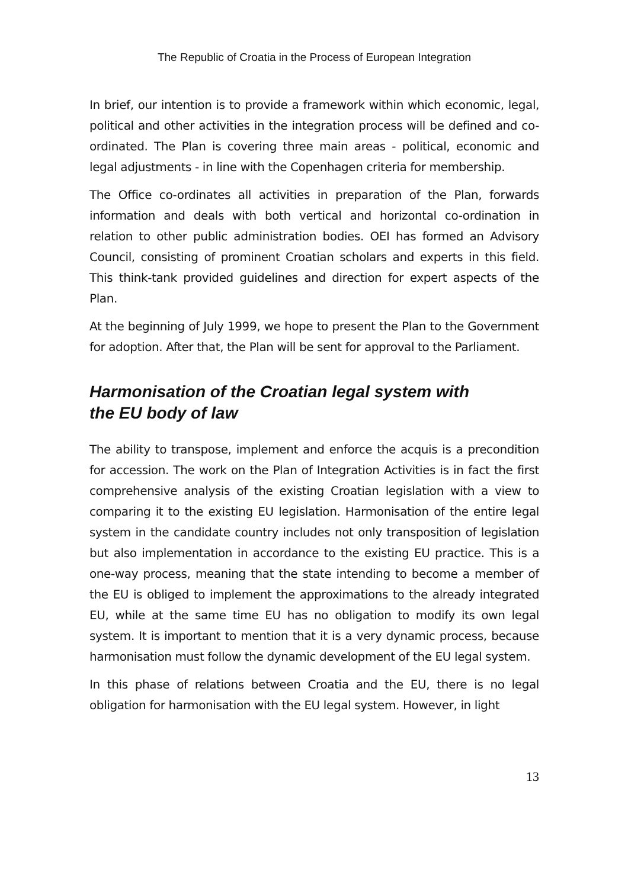The Republic of Croatia in the Process of European Integration
In brief, our intention is to provide a framework within which economic, legal, political and other activities in the integration process will be defined and co-ordinated. The Plan is covering three main areas - political, economic and legal adjustments - in line with the Copenhagen criteria for membership.
The Office co-ordinates all activities in preparation of the Plan, forwards information and deals with both vertical and horizontal co-ordination in relation to other public administration bodies. OEI has formed an Advisory Council, consisting of prominent Croatian scholars and experts in this field. This think-tank provided guidelines and direction for expert aspects of the Plan.
At the beginning of July 1999, we hope to present the Plan to the Government for adoption. After that, the Plan will be sent for approval to the Parliament.
Harmonisation of the Croatian legal system with
the EU body of law
The ability to transpose, implement and enforce the acquis is a precondition for accession. The work on the Plan of Integration Activities is in fact the first comprehensive analysis of the existing Croatian legislation with a view to comparing it to the existing EU legislation. Harmonisation of the entire legal system in the candidate country includes not only transposition of legislation but also implementation in accordance to the existing EU practice. This is a one-way process, meaning that the state intending to become a member of the EU is obliged to implement the approximations to the already integrated EU, while at the same time EU has no obligation to modify its own legal system. It is important to mention that it is a very dynamic process, because harmonisation must follow the dynamic development of the EU legal system.
In this phase of relations between Croatia and the EU, there is no legal obligation for harmonisation with the EU legal system. However, in light
13